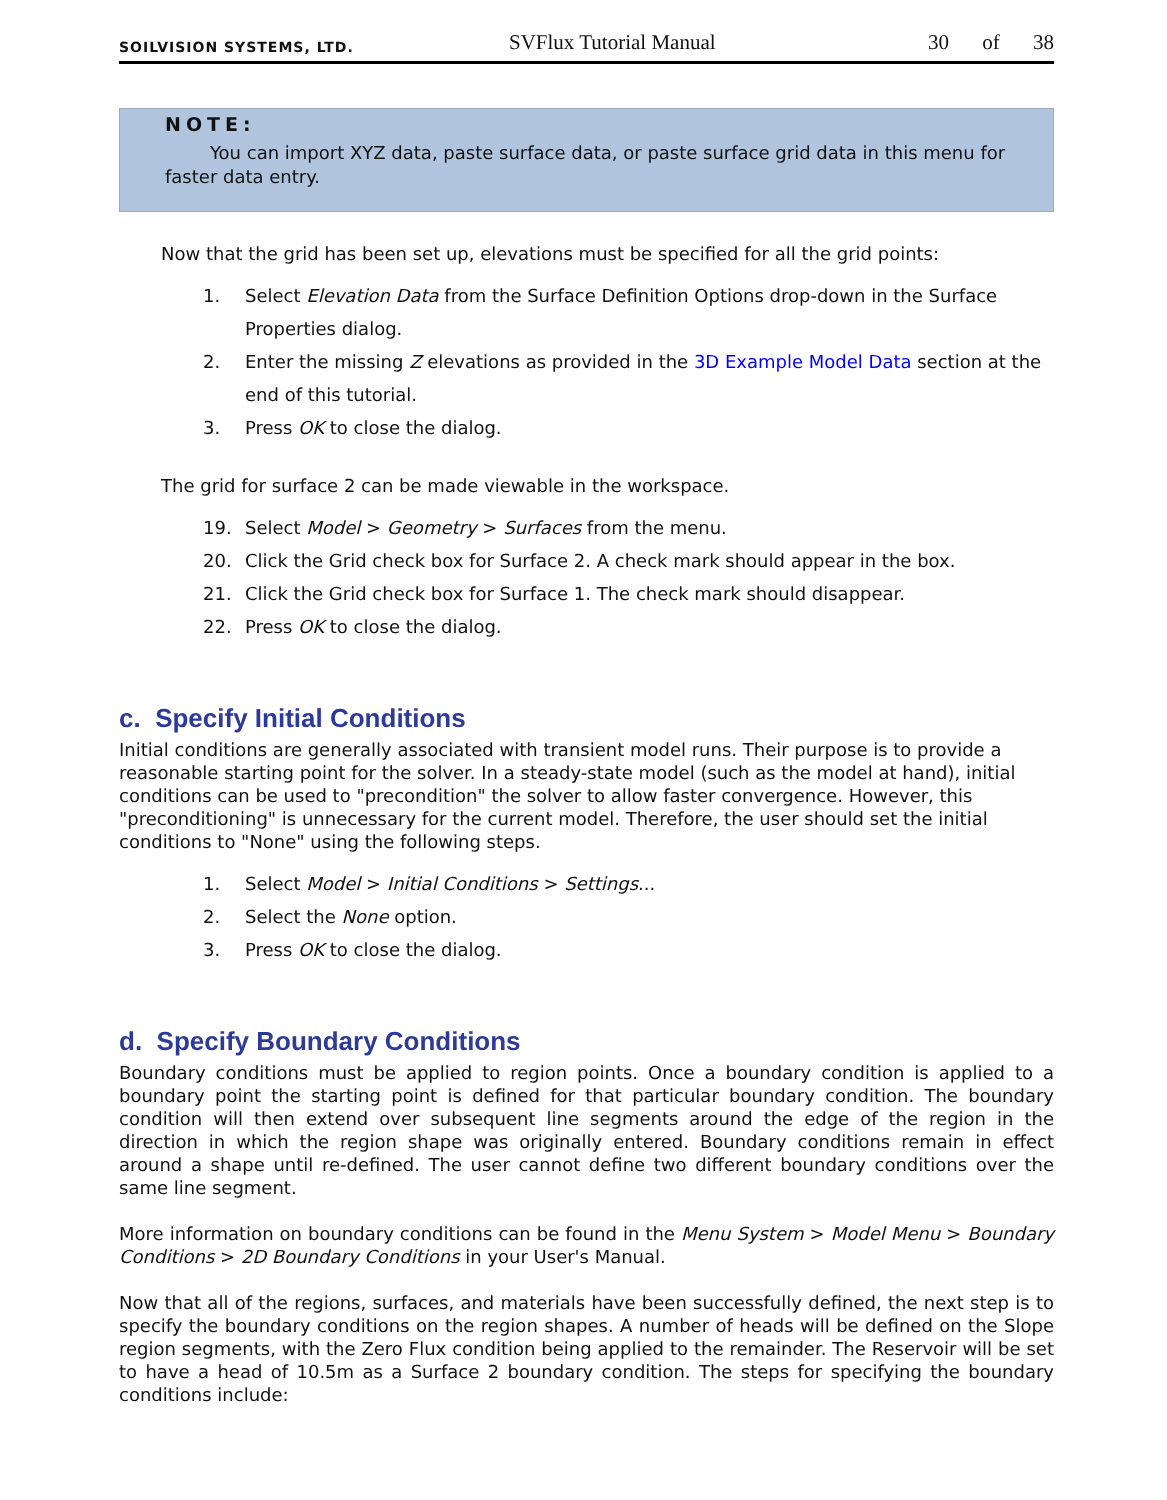SOILVISION SYSTEMS, LTD.
SVFlux Tutorial Manual
30 of 38
NOTE:
You can import XYZ data, paste surface data, or paste surface grid data in this menu for faster data entry.
Now that the grid has been set up, elevations must be specified for all the grid points:
1. Select Elevation Data from the Surface Definition Options drop-down in the Surface Properties dialog.
2. Enter the missing Z elevations as provided in the 3D Example Model Data section at the end of this tutorial.
3. Press OK to close the dialog.
The grid for surface 2 can be made viewable in the workspace.
19. Select Model > Geometry > Surfaces from the menu.
20. Click the Grid check box for Surface 2. A check mark should appear in the box.
21. Click the Grid check box for Surface 1. The check mark should disappear.
22. Press OK to close the dialog.
c. Specify Initial Conditions
Initial conditions are generally associated with transient model runs. Their purpose is to provide a reasonable starting point for the solver. In a steady-state model (such as the model at hand), initial conditions can be used to "precondition" the solver to allow faster convergence. However, this "preconditioning" is unnecessary for the current model. Therefore, the user should set the initial conditions to "None" using the following steps.
1. Select Model > Initial Conditions > Settings...
2. Select the None option.
3. Press OK to close the dialog.
d. Specify Boundary Conditions
Boundary conditions must be applied to region points. Once a boundary condition is applied to a boundary point the starting point is defined for that particular boundary condition. The boundary condition will then extend over subsequent line segments around the edge of the region in the direction in which the region shape was originally entered. Boundary conditions remain in effect around a shape until re-defined. The user cannot define two different boundary conditions over the same line segment.
More information on boundary conditions can be found in the Menu System > Model Menu > Boundary Conditions > 2D Boundary Conditions in your User's Manual.
Now that all of the regions, surfaces, and materials have been successfully defined, the next step is to specify the boundary conditions on the region shapes. A number of heads will be defined on the Slope region segments, with the Zero Flux condition being applied to the remainder. The Reservoir will be set to have a head of 10.5m as a Surface 2 boundary condition. The steps for specifying the boundary conditions include: